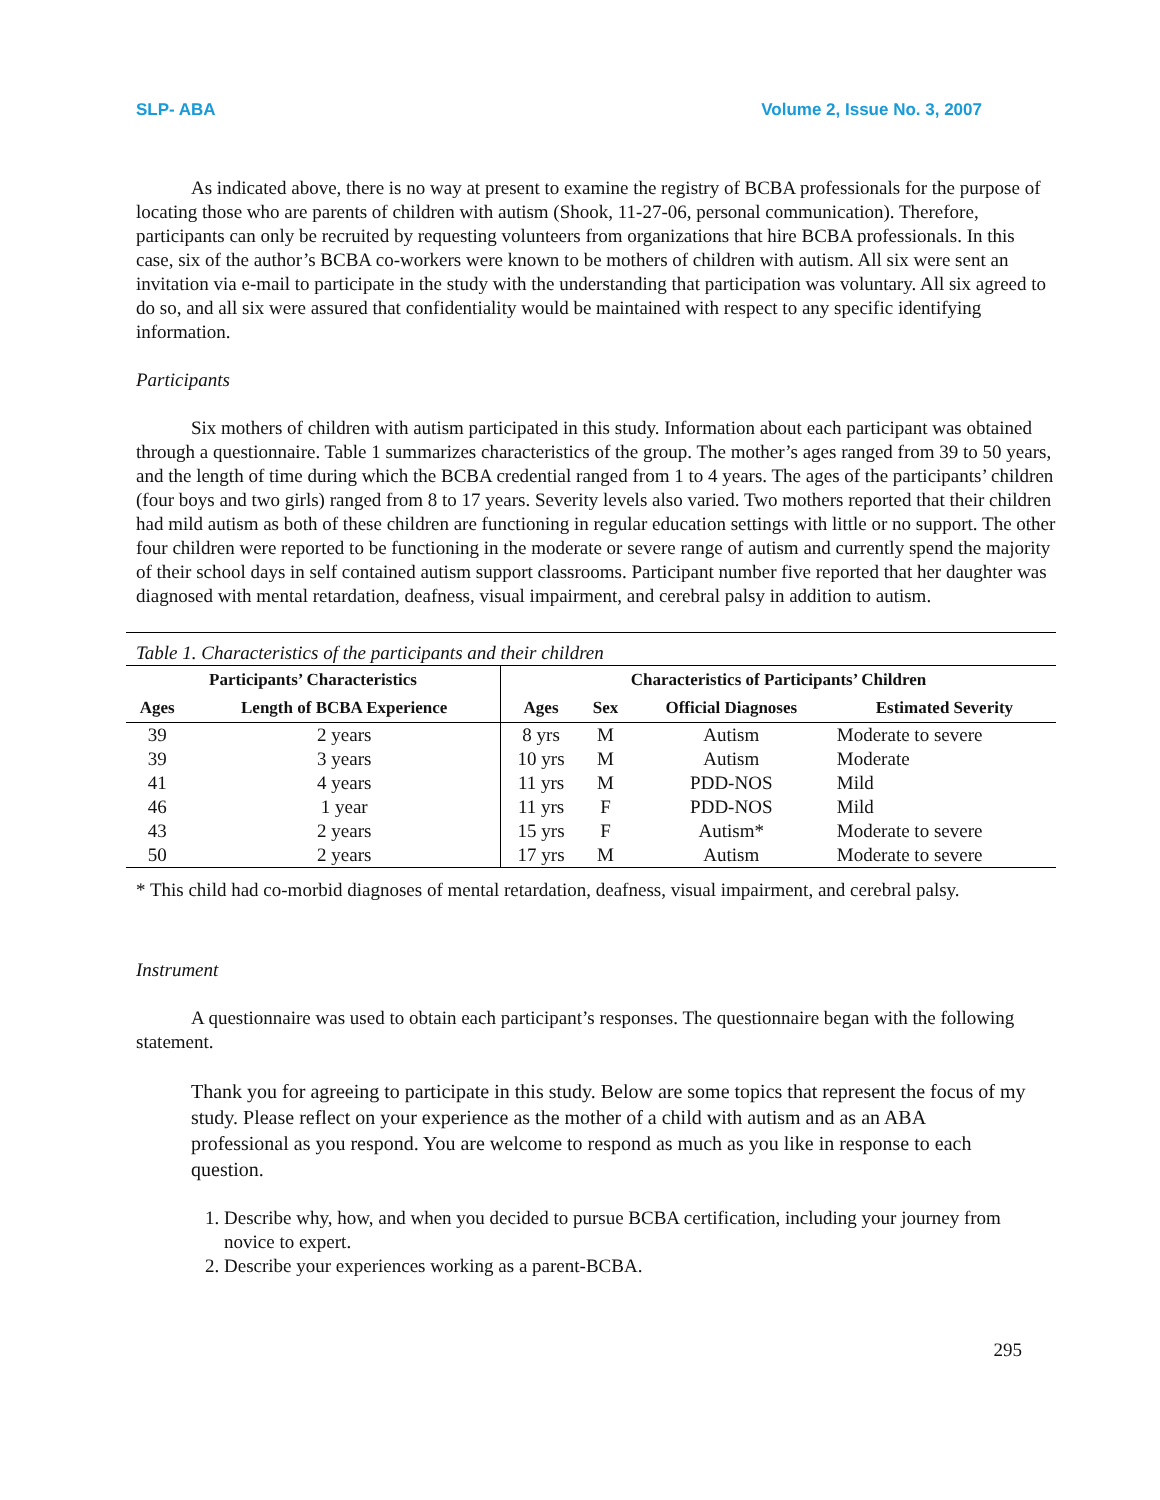SLP- ABA Volume 2, Issue No. 3, 2007
As indicated above, there is no way at present to examine the registry of BCBA professionals for the purpose of locating those who are parents of children with autism (Shook, 11-27-06, personal communication). Therefore, participants can only be recruited by requesting volunteers from organizations that hire BCBA professionals. In this case, six of the author’s BCBA co-workers were known to be mothers of children with autism. All six were sent an invitation via e-mail to participate in the study with the understanding that participation was voluntary. All six agreed to do so, and all six were assured that confidentiality would be maintained with respect to any specific identifying information.
Participants
Six mothers of children with autism participated in this study. Information about each participant was obtained through a questionnaire. Table 1 summarizes characteristics of the group. The mother’s ages ranged from 39 to 50 years, and the length of time during which the BCBA credential ranged from 1 to 4 years. The ages of the participants’ children (four boys and two girls) ranged from 8 to 17 years. Severity levels also varied. Two mothers reported that their children had mild autism as both of these children are functioning in regular education settings with little or no support. The other four children were reported to be functioning in the moderate or severe range of autism and currently spend the majority of their school days in self contained autism support classrooms. Participant number five reported that her daughter was diagnosed with mental retardation, deafness, visual impairment, and cerebral palsy in addition to autism.
Table 1. Characteristics of the participants and their children
| Participants’ Characteristics | | Characteristics of Participants’ Children | | | |
| --- | --- | --- | --- | --- | --- |
| Ages | Length of BCBA Experience | Ages | Sex | Official Diagnoses | Estimated Severity |
| 39 | 2 years | 8 yrs | M | Autism | Moderate to severe |
| 39 | 3 years | 10 yrs | M | Autism | Moderate |
| 41 | 4 years | 11 yrs | M | PDD-NOS | Mild |
| 46 | 1 year | 11 yrs | F | PDD-NOS | Mild |
| 43 | 2 years | 15 yrs | F | Autism* | Moderate to severe |
| 50 | 2 years | 17 yrs | M | Autism | Moderate to severe |
* This child had co-morbid diagnoses of mental retardation, deafness, visual impairment, and cerebral palsy.
Instrument
A questionnaire was used to obtain each participant’s responses. The questionnaire began with the following statement.
Thank you for agreeing to participate in this study. Below are some topics that represent the focus of my study. Please reflect on your experience as the mother of a child with autism and as an ABA professional as you respond. You are welcome to respond as much as you like in response to each question.
1. Describe why, how, and when you decided to pursue BCBA certification, including your journey from novice to expert.
2. Describe your experiences working as a parent-BCBA.
295